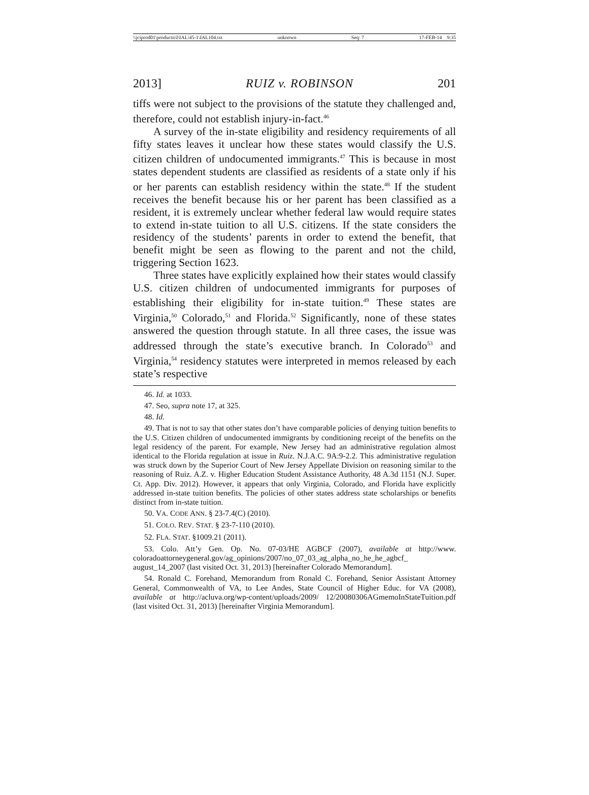\\jciprod01\productn\I\IAL\45-1\IAL104.txt unknown Seq: 7 17-FEB-14 9:35
2013] RUIZ v. ROBINSON 201
tiffs were not subject to the provisions of the statute they challenged and, therefore, could not establish injury-in-fact.<sup>46</sup>
A survey of the in-state eligibility and residency requirements of all fifty states leaves it unclear how these states would classify the U.S. citizen children of undocumented immigrants.<sup>47</sup> This is because in most states dependent students are classified as residents of a state only if his or her parents can establish residency within the state.<sup>48</sup> If the student receives the benefit because his or her parent has been classified as a resident, it is extremely unclear whether federal law would require states to extend in-state tuition to all U.S. citizens. If the state considers the residency of the students’ parents in order to extend the benefit, that benefit might be seen as flowing to the parent and not the child, triggering Section 1623.
Three states have explicitly explained how their states would classify U.S. citizen children of undocumented immigrants for purposes of establishing their eligibility for in-state tuition.<sup>49</sup> These states are Virginia,<sup>50</sup> Colorado,<sup>51</sup> and Florida.<sup>52</sup> Significantly, none of these states answered the question through statute. In all three cases, the issue was addressed through the state’s executive branch. In Colorado<sup>53</sup> and Virginia,<sup>54</sup> residency statutes were interpreted in memos released by each state’s respective
46. Id. at 1033.
47. Seo, supra note 17, at 325.
48. Id.
49. That is not to say that other states don’t have comparable policies of denying tuition benefits to the U.S. Citizen children of undocumented immigrants by conditioning receipt of the benefits on the legal residency of the parent. For example, New Jersey had an administrative regulation almost identical to the Florida regulation at issue in Ruiz. N.J.A.C. 9A:9-2.2. This administrative regulation was struck down by the Superior Court of New Jersey Appellate Division on reasoning similar to the reasoning of Ruiz. A.Z. v. Higher Education Student Assistance Authority, 48 A.3d 1151 (N.J. Super. Ct. App. Div. 2012). However, it appears that only Virginia, Colorado, and Florida have explicitly addressed in-state tuition benefits. The policies of other states address state scholarships or benefits distinct from in-state tuition.
50. VA. CODE ANN. § 23-7.4(C) (2010).
51. COLO. REV. STAT. § 23-7-110 (2010).
52. FLA. STAT. §1009.21 (2011).
53. Colo. Att’y Gen. Op. No. 07-03/HE AGBCF (2007), available at http://www. coloradoattorneygeneral.gov/ag_opinions/2007/no_07_03_ag_alpha_no_he_he_agbcf_ august_14_2007 (last visited Oct. 31, 2013) [hereinafter Colorado Memorandum].
54. Ronald C. Forehand, Memorandum from Ronald C. Forehand, Senior Assistant Attorney General, Commonwealth of VA, to Lee Andes, State Council of Higher Educ. for VA (2008), available at http://acluva.org/wp-content/uploads/2009/ 12/20080306AGmemoInStateTuition.pdf (last visited Oct. 31, 2013) [hereinafter Virginia Memorandum].